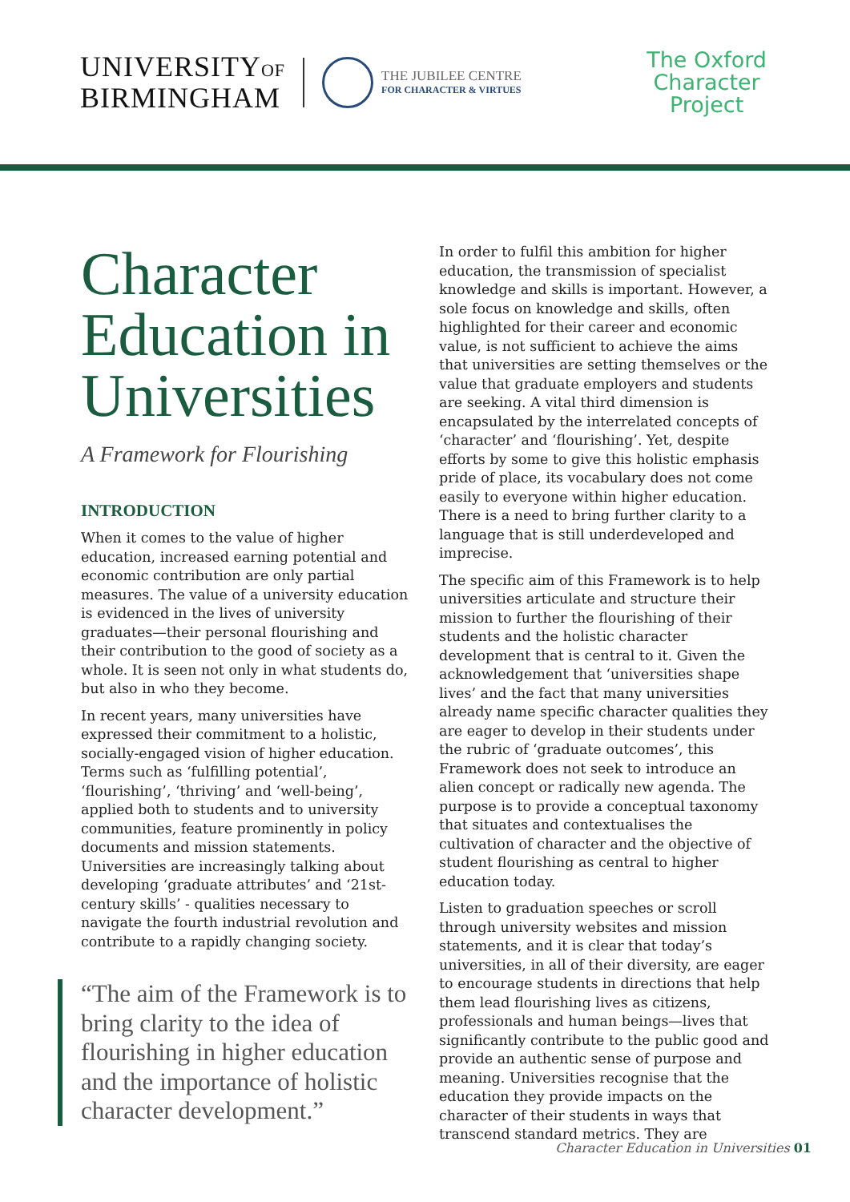UNIVERSITYOF
BIRMINGHAM
THE JUBILEE CENTRE
FOR CHARACTER & VIRTUES
The Oxford
Character
Project
Character Education in Universities
A Framework for Flourishing
INTRODUCTION
When it comes to the value of higher education, increased earning potential and economic contribution are only partial measures. The value of a university education is evidenced in the lives of university graduates—their personal flourishing and their contribution to the good of society as a whole. It is seen not only in what students do, but also in who they become.
In recent years, many universities have expressed their commitment to a holistic, socially-engaged vision of higher education. Terms such as ‘fulfilling potential’, ‘flourishing’, ‘thriving’ and ‘well-being’, applied both to students and to university communities, feature prominently in policy documents and mission statements. Universities are increasingly talking about developing ‘graduate attributes’ and ‘21st-century skills’ - qualities necessary to navigate the fourth industrial revolution and contribute to a rapidly changing society.
“The aim of the Framework is to bring clarity to the idea of flourishing in higher education and the importance of holistic character development.”
In order to fulfil this ambition for higher education, the transmission of specialist knowledge and skills is important. However, a sole focus on knowledge and skills, often highlighted for their career and economic value, is not sufficient to achieve the aims that universities are setting themselves or the value that graduate employers and students are seeking. A vital third dimension is encapsulated by the interrelated concepts of ‘character’ and ‘flourishing’. Yet, despite efforts by some to give this holistic emphasis pride of place, its vocabulary does not come easily to everyone within higher education. There is a need to bring further clarity to a language that is still underdeveloped and imprecise.
The specific aim of this Framework is to help universities articulate and structure their mission to further the flourishing of their students and the holistic character development that is central to it. Given the acknowledgement that ‘universities shape lives’ and the fact that many universities already name specific character qualities they are eager to develop in their students under the rubric of ‘graduate outcomes’, this Framework does not seek to introduce an alien concept or radically new agenda. The purpose is to provide a conceptual taxonomy that situates and contextualises the cultivation of character and the objective of student flourishing as central to higher education today.
Listen to graduation speeches or scroll through university websites and mission statements, and it is clear that today’s universities, in all of their diversity, are eager to encourage students in directions that help them lead flourishing lives as citizens, professionals and human beings—lives that significantly contribute to the public good and provide an authentic sense of purpose and meaning. Universities recognise that the education they provide impacts on the character of their students in ways that transcend standard metrics. They are
Character Education in Universities 01